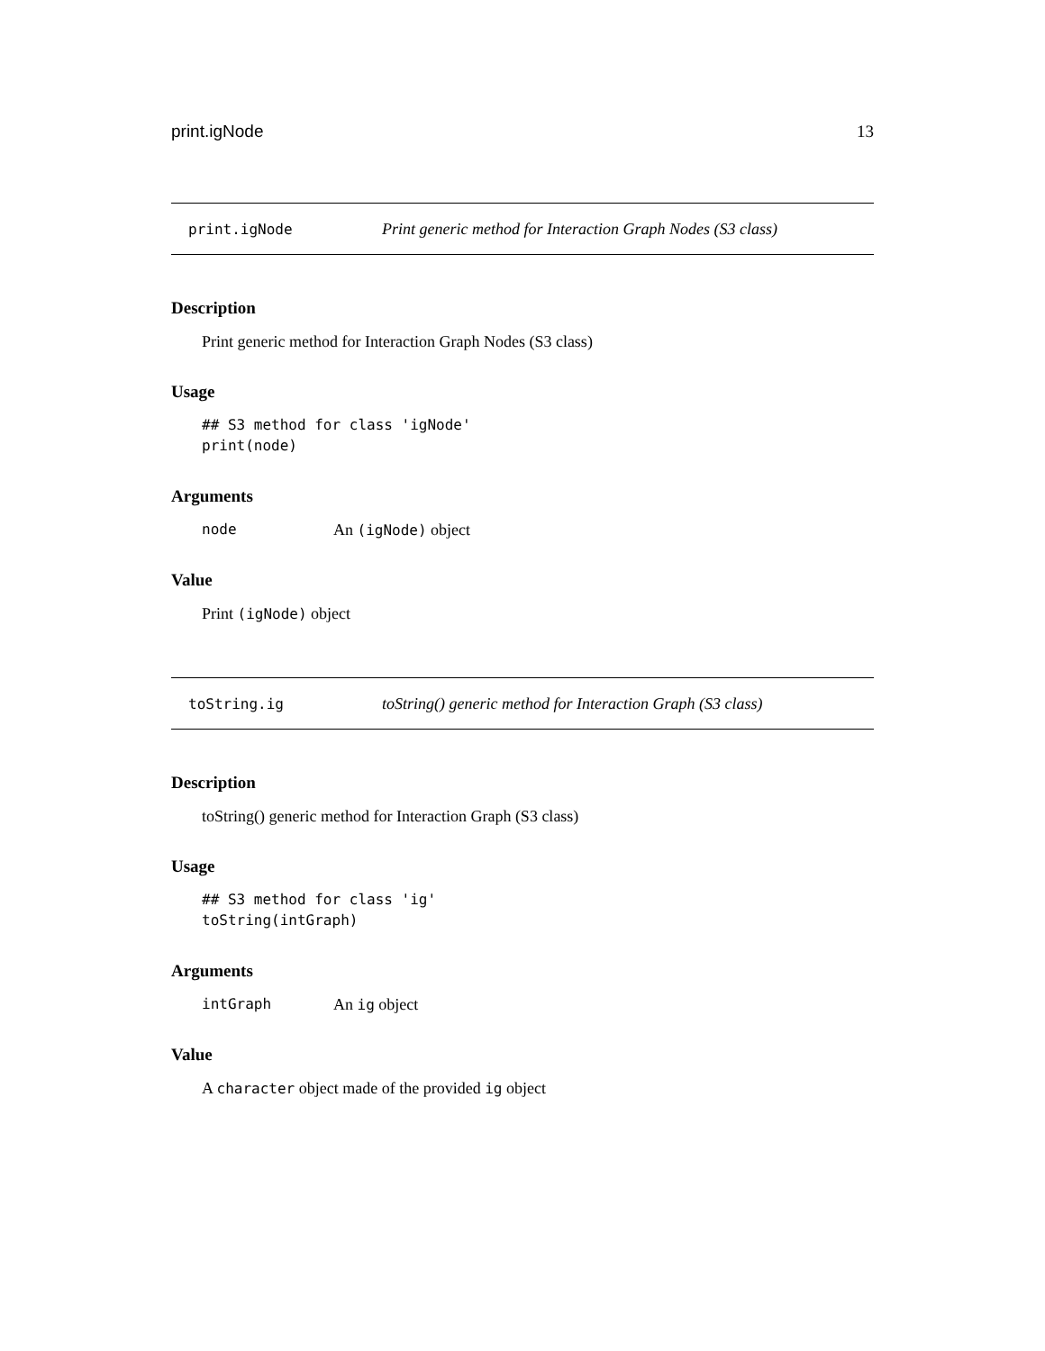print.igNode 13
print.igNode Print generic method for Interaction Graph Nodes (S3 class)
Description
Print generic method for Interaction Graph Nodes (S3 class)
Usage
## S3 method for class 'igNode'
print(node)
Arguments
node An (igNode) object
Value
Print (igNode) object
toString.ig toString() generic method for Interaction Graph (S3 class)
Description
toString() generic method for Interaction Graph (S3 class)
Usage
## S3 method for class 'ig'
toString(intGraph)
Arguments
intGraph An ig object
Value
A character object made of the provided ig object